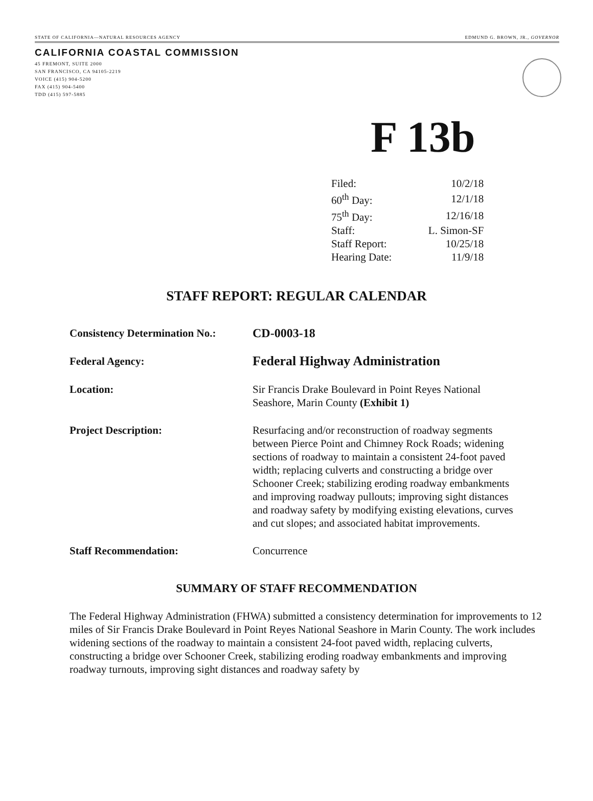STATE OF CALIFORNIA—NATURAL RESOURCES AGENCY EDMUND G. BROWN, JR., GOVERNOR
CALIFORNIA COASTAL COMMISSION
45 FREMONT, SUITE 2000
SAN FRANCISCO, CA 94105-2219
VOICE (415) 904-5200
FAX (415) 904-5400
TDD (415) 597-5885
F 13b
| Filed: | 10/2/18 |
| 60<sup>th</sup> Day: | 12/1/18 |
| 75<sup>th</sup> Day: | 12/16/18 |
| Staff: | L. Simon-SF |
| Staff Report: | 10/25/18 |
| Hearing Date: | 11/9/18 |
STAFF REPORT: REGULAR CALENDAR
| Consistency Determination No.: | CD-0003-18 |
| Federal Agency: | Federal Highway Administration |
| Location: | Sir Francis Drake Boulevard in Point Reyes National Seashore, Marin County (Exhibit 1) |
| Project Description: | Resurfacing and/or reconstruction of roadway segments between Pierce Point and Chimney Rock Roads; widening sections of roadway to maintain a consistent 24-foot paved width; replacing culverts and constructing a bridge over Schooner Creek; stabilizing eroding roadway embankments and improving roadway pullouts; improving sight distances and roadway safety by modifying existing elevations, curves and cut slopes; and associated habitat improvements. |
| Staff Recommendation: | Concurrence |
SUMMARY OF STAFF RECOMMENDATION
The Federal Highway Administration (FHWA) submitted a consistency determination for improvements to 12 miles of Sir Francis Drake Boulevard in Point Reyes National Seashore in Marin County. The work includes widening sections of the roadway to maintain a consistent 24-foot paved width, replacing culverts, constructing a bridge over Schooner Creek, stabilizing eroding roadway embankments and improving roadway turnouts, improving sight distances and roadway safety by